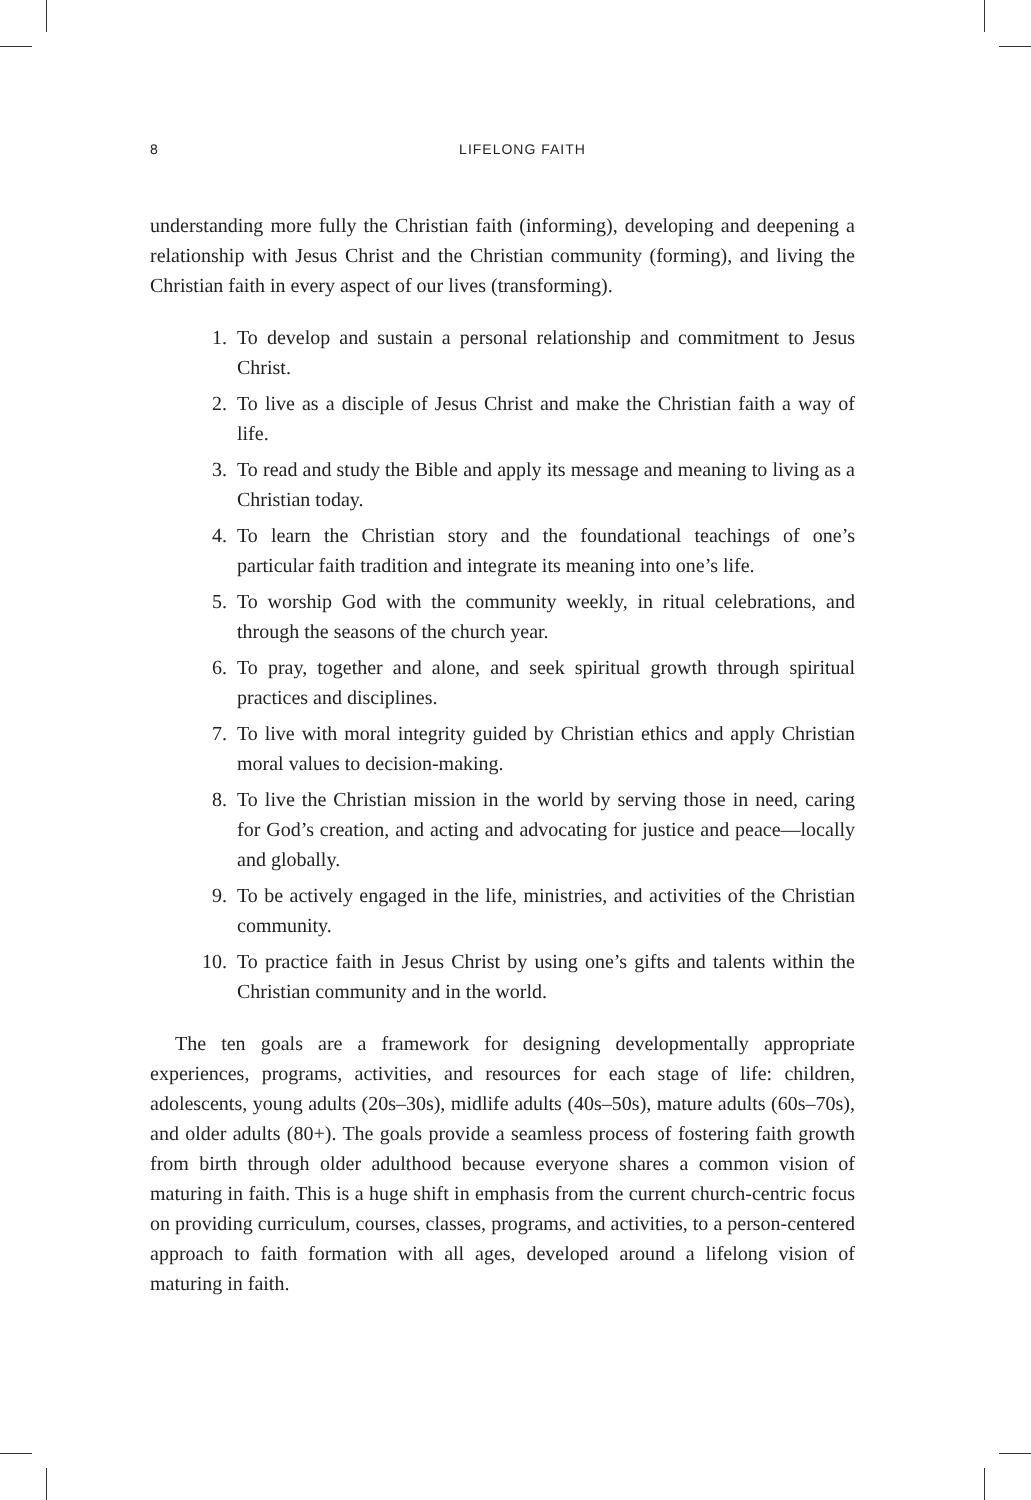8
LIFELONG FAITH
understanding more fully the Christian faith (informing), developing and deepening a relationship with Jesus Christ and the Christian community (forming), and living the Christian faith in every aspect of our lives (transforming).
1. To develop and sustain a personal relationship and commitment to Jesus Christ.
2. To live as a disciple of Jesus Christ and make the Christian faith a way of life.
3. To read and study the Bible and apply its message and meaning to living as a Christian today.
4. To learn the Christian story and the foundational teachings of one’s particular faith tradition and integrate its meaning into one’s life.
5. To worship God with the community weekly, in ritual celebrations, and through the seasons of the church year.
6. To pray, together and alone, and seek spiritual growth through spiritual practices and disciplines.
7. To live with moral integrity guided by Christian ethics and apply Christian moral values to decision-making.
8. To live the Christian mission in the world by serving those in need, caring for God’s creation, and acting and advocating for justice and peace—locally and globally.
9. To be actively engaged in the life, ministries, and activities of the Christian community.
10. To practice faith in Jesus Christ by using one’s gifts and talents within the Christian community and in the world.
The ten goals are a framework for designing developmentally appropriate experiences, programs, activities, and resources for each stage of life: children, adolescents, young adults (20s–30s), midlife adults (40s–50s), mature adults (60s–70s), and older adults (80+). The goals provide a seamless process of fostering faith growth from birth through older adulthood because everyone shares a common vision of maturing in faith. This is a huge shift in emphasis from the current church-centric focus on providing curriculum, courses, classes, programs, and activities, to a person-centered approach to faith formation with all ages, developed around a lifelong vision of maturing in faith.